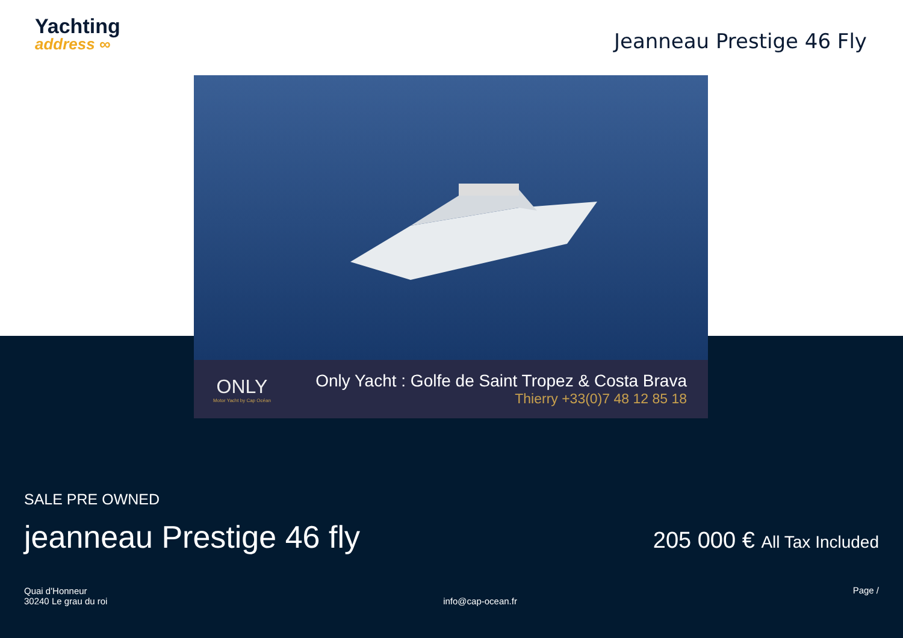Yachting
address ∞
Jeanneau Prestige 46 Fly
ONLY
Motor Yacht by Cap Océan
Only Yacht : Golfe de Saint Tropez & Costa Brava
Thierry +33(0)7 48 12 85 18
SALE PRE OWNED
jeanneau Prestige 46 fly
205 000 € All Tax Included
Quai d'Honneur
30240 Le grau du roi
info@cap-ocean.fr
Page /